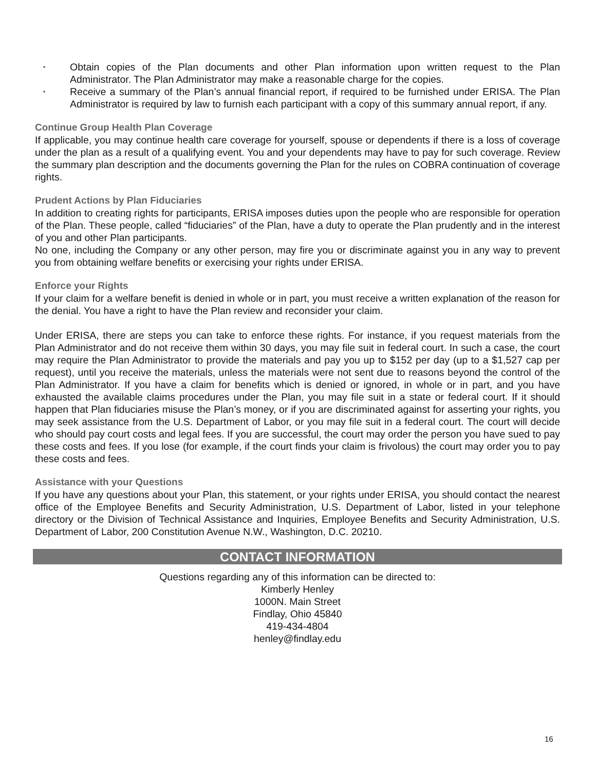▪ Obtain copies of the Plan documents and other Plan information upon written request to the Plan Administrator. The Plan Administrator may make a reasonable charge for the copies.
▪ Receive a summary of the Plan’s annual financial report, if required to be furnished under ERISA. The Plan Administrator is required by law to furnish each participant with a copy of this summary annual report, if any.
Continue Group Health Plan Coverage
If applicable, you may continue health care coverage for yourself, spouse or dependents if there is a loss of coverage under the plan as a result of a qualifying event. You and your dependents may have to pay for such coverage. Review the summary plan description and the documents governing the Plan for the rules on COBRA continuation of coverage rights.
Prudent Actions by Plan Fiduciaries
In addition to creating rights for participants, ERISA imposes duties upon the people who are responsible for operation of the Plan. These people, called “fiduciaries” of the Plan, have a duty to operate the Plan prudently and in the interest of you and other Plan participants.
No one, including the Company or any other person, may fire you or discriminate against you in any way to prevent you from obtaining welfare benefits or exercising your rights under ERISA.
Enforce your Rights
If your claim for a welfare benefit is denied in whole or in part, you must receive a written explanation of the reason for the denial. You have a right to have the Plan review and reconsider your claim.
Under ERISA, there are steps you can take to enforce these rights. For instance, if you request materials from the Plan Administrator and do not receive them within 30 days, you may file suit in federal court. In such a case, the court may require the Plan Administrator to provide the materials and pay you up to $152 per day (up to a $1,527 cap per request), until you receive the materials, unless the materials were not sent due to reasons beyond the control of the Plan Administrator. If you have a claim for benefits which is denied or ignored, in whole or in part, and you have exhausted the available claims procedures under the Plan, you may file suit in a state or federal court. If it should happen that Plan fiduciaries misuse the Plan’s money, or if you are discriminated against for asserting your rights, you may seek assistance from the U.S. Department of Labor, or you may file suit in a federal court. The court will decide who should pay court costs and legal fees. If you are successful, the court may order the person you have sued to pay these costs and fees. If you lose (for example, if the court finds your claim is frivolous) the court may order you to pay these costs and fees.
Assistance with your Questions
If you have any questions about your Plan, this statement, or your rights under ERISA, you should contact the nearest office of the Employee Benefits and Security Administration, U.S. Department of Labor, listed in your telephone directory or the Division of Technical Assistance and Inquiries, Employee Benefits and Security Administration, U.S. Department of Labor, 200 Constitution Avenue N.W., Washington, D.C. 20210.
CONTACT INFORMATION
Questions regarding any of this information can be directed to:
Kimberly Henley
1000N. Main Street
Findlay, Ohio 45840
419-434-4804
henley@findlay.edu
16